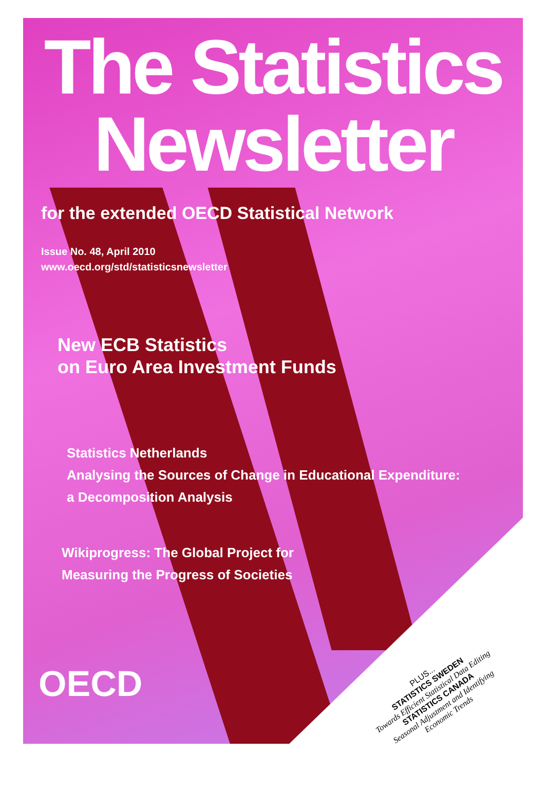The Statistics
Newsletter
for the extended OECD Statistical Network
Issue No. 48, April 2010
www.oecd.org/std/statisticsnewsletter
New ECB Statistics
on Euro Area Investment Funds
Statistics Netherlands
Analysing the Sources of Change in Educational Expenditure:
a Decomposition Analysis
Wikiprogress: The Global Project for
Measuring the Progress of Societies
OECD
PLUS...
STATISTICS SWEDEN
Towards Efficient Statistical Data Editing
STATISTICS CANADA
Seasonal Adjustment and Identifying Economic Trends